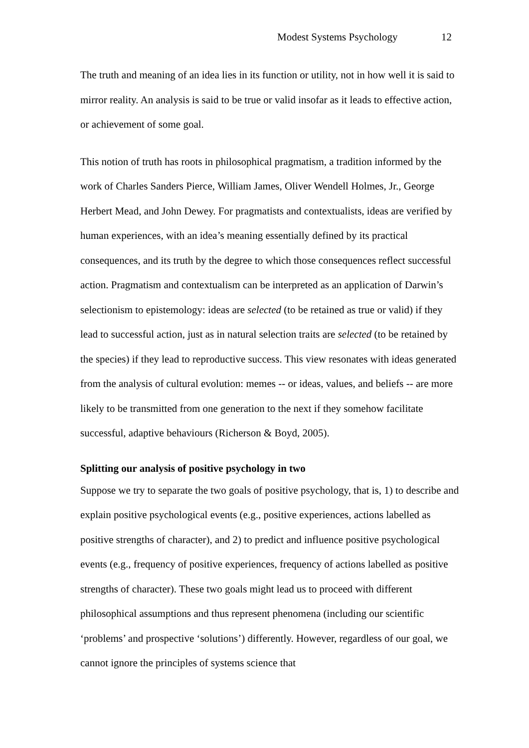Modest Systems Psychology 12
The truth and meaning of an idea lies in its function or utility, not in how well it is said to mirror reality. An analysis is said to be true or valid insofar as it leads to effective action, or achievement of some goal.
This notion of truth has roots in philosophical pragmatism, a tradition informed by the work of Charles Sanders Pierce, William James, Oliver Wendell Holmes, Jr., George Herbert Mead, and John Dewey. For pragmatists and contextualists, ideas are verified by human experiences, with an idea’s meaning essentially defined by its practical consequences, and its truth by the degree to which those consequences reflect successful action. Pragmatism and contextualism can be interpreted as an application of Darwin’s selectionism to epistemology: ideas are selected (to be retained as true or valid) if they lead to successful action, just as in natural selection traits are selected (to be retained by the species) if they lead to reproductive success. This view resonates with ideas generated from the analysis of cultural evolution: memes -- or ideas, values, and beliefs -- are more likely to be transmitted from one generation to the next if they somehow facilitate successful, adaptive behaviours (Richerson & Boyd, 2005).
Splitting our analysis of positive psychology in two
Suppose we try to separate the two goals of positive psychology, that is, 1) to describe and explain positive psychological events (e.g., positive experiences, actions labelled as positive strengths of character), and 2) to predict and influence positive psychological events (e.g., frequency of positive experiences, frequency of actions labelled as positive strengths of character). These two goals might lead us to proceed with different philosophical assumptions and thus represent phenomena (including our scientific ‘problems’ and prospective ‘solutions’) differently. However, regardless of our goal, we cannot ignore the principles of systems science that